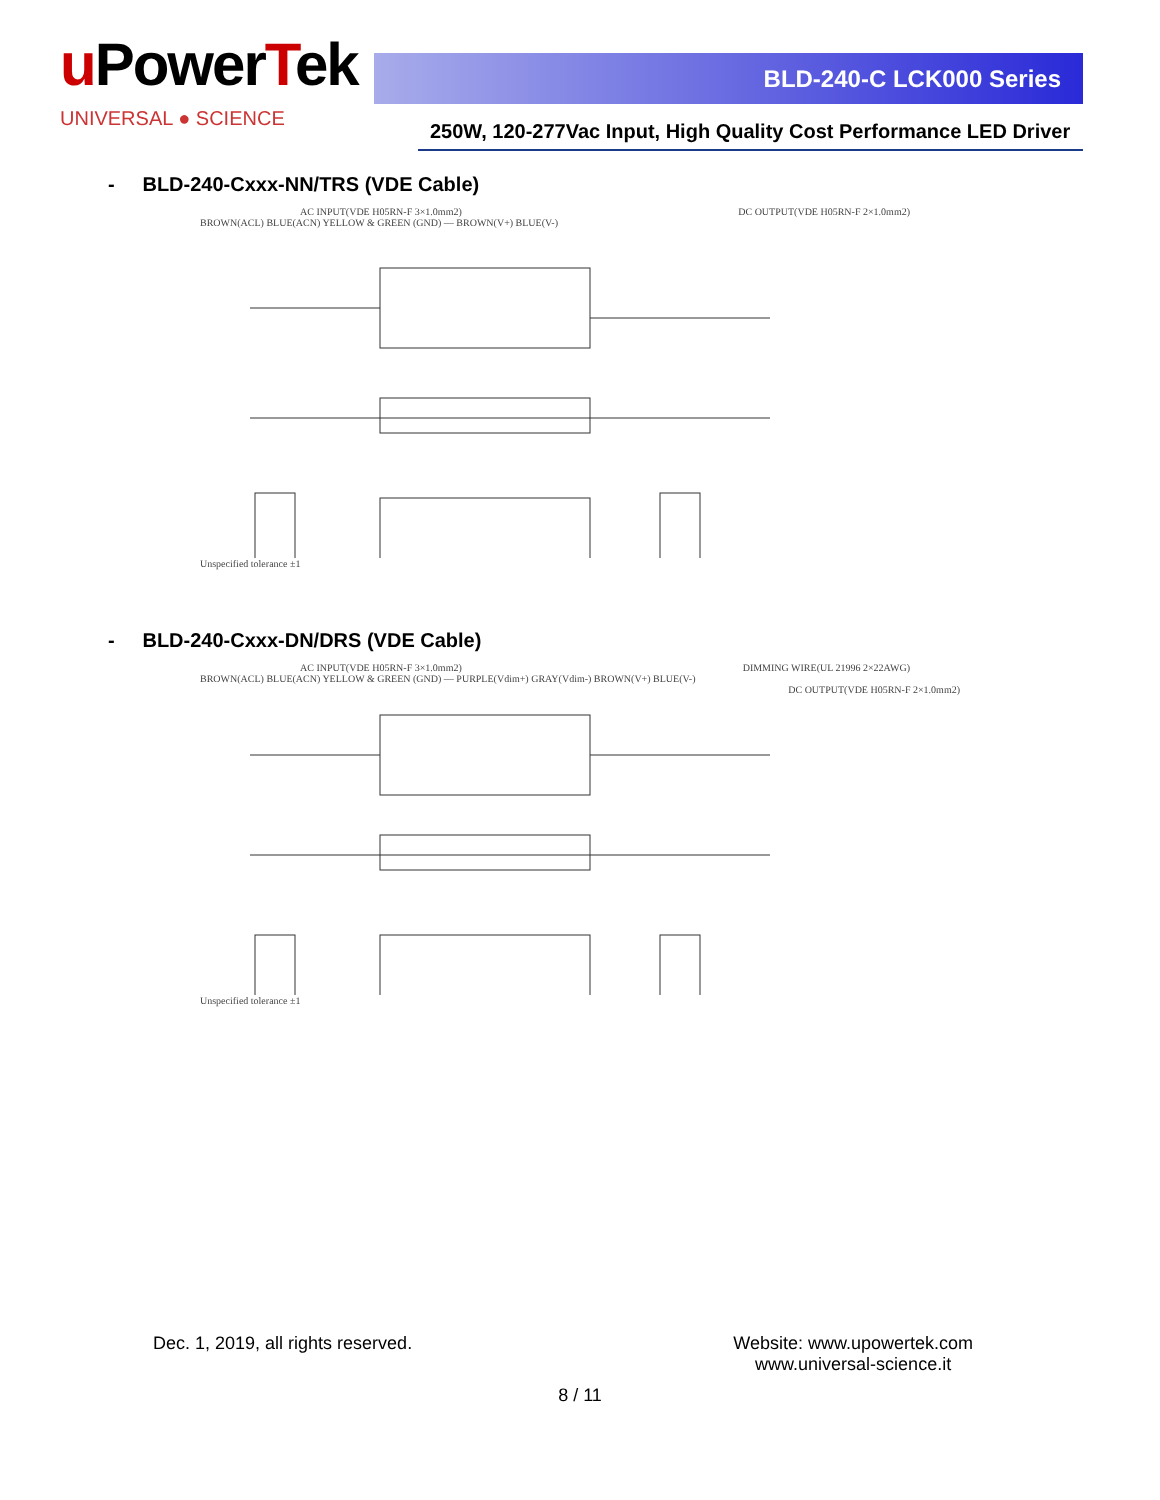u Power Tek
UNIVERSAL ● SCIENCE
BLD-240-C LCK000 Series
250W, 120-277Vac Input, High Quality Cost Performance LED Driver
- BLD-240-Cxxx-NN/TRS (VDE Cable)
AC INPUT(VDE H05RN-F 3×1.0mm2) DC OUTPUT(VDE H05RN-F 2×1.0mm2)
BROWN(ACL) BLUE(ACN) YELLOW & GREEN (GND) — BROWN(V+) BLUE(V-)
Unspecified tolerance ±1
- BLD-240-Cxxx-DN/DRS (VDE Cable)
AC INPUT(VDE H05RN-F 3×1.0mm2) DIMMING WIRE(UL 21996 2×22AWG)
BROWN(ACL) BLUE(ACN) YELLOW & GREEN (GND) — PURPLE(Vdim+) GRAY(Vdim-) BROWN(V+) BLUE(V-)
DC OUTPUT(VDE H05RN-F 2×1.0mm2)
Unspecified tolerance ±1
Dec. 1, 2019, all rights reserved. Website: www.upowertek.com
www.universal-science.it
8 / 11